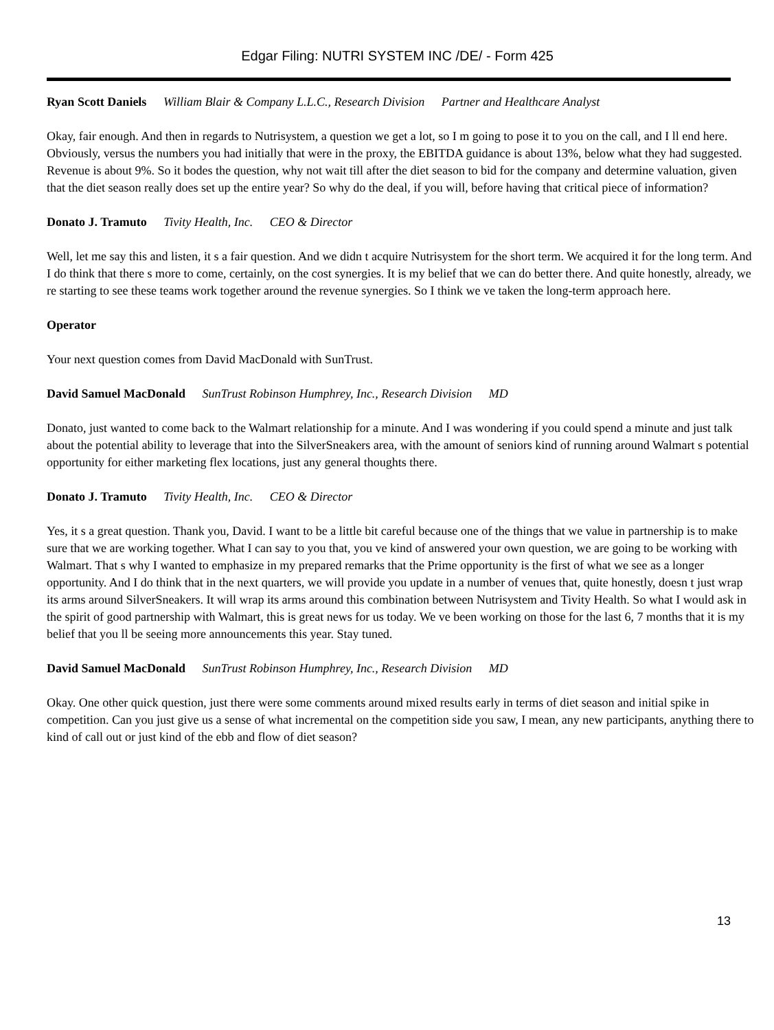Edgar Filing: NUTRI SYSTEM INC /DE/ - Form 425
Ryan Scott Daniels William Blair & Company L.L.C., Research Division Partner and Healthcare Analyst
Okay, fair enough. And then in regards to Nutrisystem, a question we get a lot, so I m going to pose it to you on the call, and I ll end here. Obviously, versus the numbers you had initially that were in the proxy, the EBITDA guidance is about 13%, below what they had suggested. Revenue is about 9%. So it bodes the question, why not wait till after the diet season to bid for the company and determine valuation, given that the diet season really does set up the entire year? So why do the deal, if you will, before having that critical piece of information?
Donato J. Tramuto Tivity Health, Inc. CEO & Director
Well, let me say this and listen, it s a fair question. And we didn t acquire Nutrisystem for the short term. We acquired it for the long term. And I do think that there s more to come, certainly, on the cost synergies. It is my belief that we can do better there. And quite honestly, already, we re starting to see these teams work together around the revenue synergies. So I think we ve taken the long-term approach here.
Operator
Your next question comes from David MacDonald with SunTrust.
David Samuel MacDonald SunTrust Robinson Humphrey, Inc., Research Division MD
Donato, just wanted to come back to the Walmart relationship for a minute. And I was wondering if you could spend a minute and just talk about the potential ability to leverage that into the SilverSneakers area, with the amount of seniors kind of running around Walmart s potential opportunity for either marketing flex locations, just any general thoughts there.
Donato J. Tramuto Tivity Health, Inc. CEO & Director
Yes, it s a great question. Thank you, David. I want to be a little bit careful because one of the things that we value in partnership is to make sure that we are working together. What I can say to you that, you ve kind of answered your own question, we are going to be working with Walmart. That s why I wanted to emphasize in my prepared remarks that the Prime opportunity is the first of what we see as a longer opportunity. And I do think that in the next quarters, we will provide you update in a number of venues that, quite honestly, doesn t just wrap its arms around SilverSneakers. It will wrap its arms around this combination between Nutrisystem and Tivity Health. So what I would ask in the spirit of good partnership with Walmart, this is great news for us today. We ve been working on those for the last 6, 7 months that it is my belief that you ll be seeing more announcements this year. Stay tuned.
David Samuel MacDonald SunTrust Robinson Humphrey, Inc., Research Division MD
Okay. One other quick question, just there were some comments around mixed results early in terms of diet season and initial spike in competition. Can you just give us a sense of what incremental on the competition side you saw, I mean, any new participants, anything there to kind of call out or just kind of the ebb and flow of diet season?
13